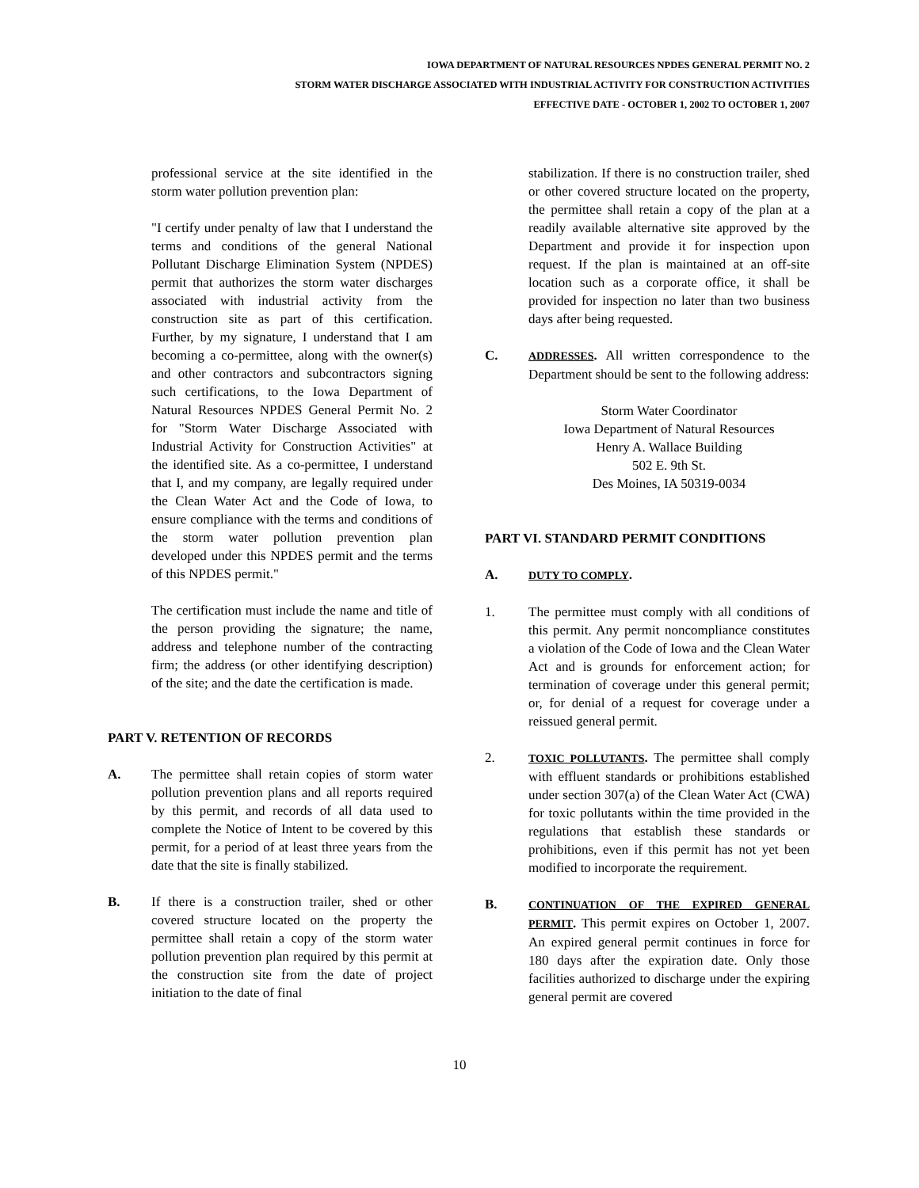IOWA DEPARTMENT OF NATURAL RESOURCES NPDES GENERAL PERMIT NO. 2
STORM WATER DISCHARGE ASSOCIATED WITH INDUSTRIAL ACTIVITY FOR CONSTRUCTION ACTIVITIES
EFFECTIVE DATE - OCTOBER 1, 2002 TO OCTOBER 1, 2007
professional service at the site identified in the storm water pollution prevention plan:
"I certify under penalty of law that I understand the terms and conditions of the general National Pollutant Discharge Elimination System (NPDES) permit that authorizes the storm water discharges associated with industrial activity from the construction site as part of this certification. Further, by my signature, I understand that I am becoming a co-permittee, along with the owner(s) and other contractors and subcontractors signing such certifications, to the Iowa Department of Natural Resources NPDES General Permit No. 2 for "Storm Water Discharge Associated with Industrial Activity for Construction Activities" at the identified site. As a co-permittee, I understand that I, and my company, are legally required under the Clean Water Act and the Code of Iowa, to ensure compliance with the terms and conditions of the storm water pollution prevention plan developed under this NPDES permit and the terms of this NPDES permit."
The certification must include the name and title of the person providing the signature; the name, address and telephone number of the contracting firm; the address (or other identifying description) of the site; and the date the certification is made.
PART V. RETENTION OF RECORDS
A. The permittee shall retain copies of storm water pollution prevention plans and all reports required by this permit, and records of all data used to complete the Notice of Intent to be covered by this permit, for a period of at least three years from the date that the site is finally stabilized.
B. If there is a construction trailer, shed or other covered structure located on the property the permittee shall retain a copy of the storm water pollution prevention plan required by this permit at the construction site from the date of project initiation to the date of final
stabilization. If there is no construction trailer, shed or other covered structure located on the property, the permittee shall retain a copy of the plan at a readily available alternative site approved by the Department and provide it for inspection upon request. If the plan is maintained at an off-site location such as a corporate office, it shall be provided for inspection no later than two business days after being requested.
C.
ADDRESSES. All written correspondence to the Department should be sent to the following address:
Storm Water Coordinator
Iowa Department of Natural Resources
Henry A. Wallace Building
502 E. 9th St.
Des Moines, IA 50319-0034
PART VI. STANDARD PERMIT CONDITIONS
A.
DUTY TO COMPLY.
1. The permittee must comply with all conditions of this permit. Any permit noncompliance constitutes a violation of the Code of Iowa and the Clean Water Act and is grounds for enforcement action; for termination of coverage under this general permit; or, for denial of a request for coverage under a reissued general permit.
2.
TOXIC POLLUTANTS. The permittee shall comply with effluent standards or prohibitions established under section 307(a) of the Clean Water Act (CWA) for toxic pollutants within the time provided in the regulations that establish these standards or prohibitions, even if this permit has not yet been modified to incorporate the requirement.
B.
CONTINUATION OF THE EXPIRED GENERAL PERMIT. This permit expires on October 1, 2007. An expired general permit continues in force for 180 days after the expiration date. Only those facilities authorized to discharge under the expiring general permit are covered
10